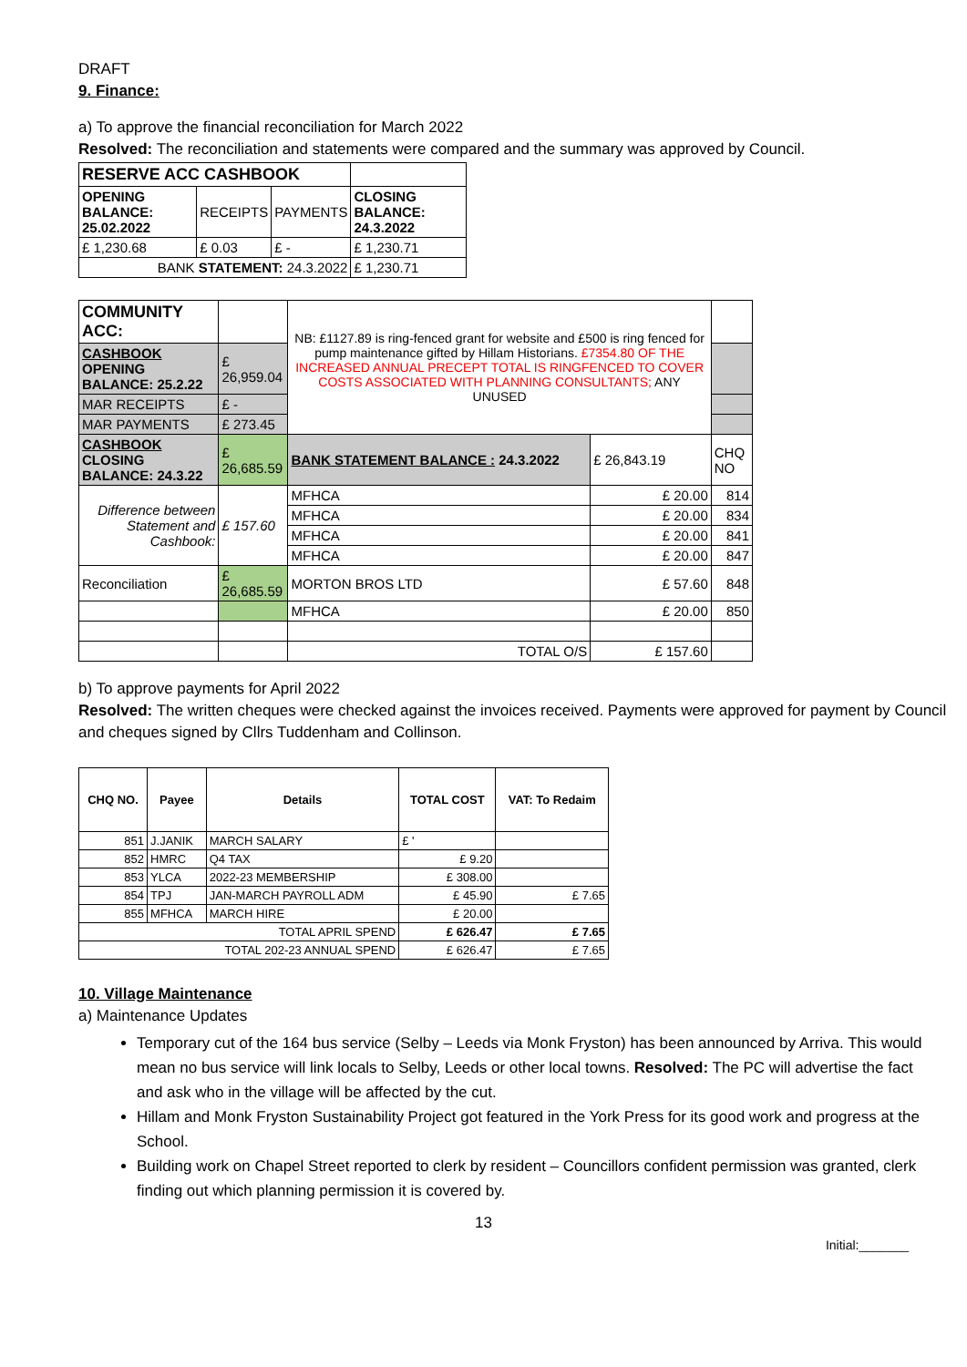DRAFT
9. Finance:
a) To approve the financial reconciliation for March 2022
Resolved: The reconciliation and statements were compared and the summary was approved by Council.
| RESERVE ACC CASHBOOK | | | |
| OPENING BALANCE: 25.02.2022 | RECEIPTS | PAYMENTS | CLOSING BALANCE: 24.3.2022 |
| £ 1,230.68 | £ 0.03 | £ - | £ 1,230.71 |
| BANK STATEMENT: 24.3.2022 | | | £ 1,230.71 |
| COMMUNITY ACC: | | NB: £1127.89 is ring-fenced grant for website and £500 is ring fenced for pump maintenance gifted by Hillam Historians. £7354.80 OF THE INCREASED ANNUAL PRECEPT TOTAL IS RINGFENCED TO COVER COSTS ASSOCIATED WITH PLANNING CONSULTANTS; ANY UNUSED | | |
| CASHBOOK OPENING BALANCE: 25.2.22 | £ 26,959.04 | | | |
| MAR RECEIPTS | £ - | | | |
| MAR PAYMENTS | £ 273.45 | | | |
| CASHBOOK CLOSING BALANCE: 24.3.22 | £ 26,685.59 | BANK STATEMENT BALANCE : 24.3.2022 | £ 26,843.19 | CHQ NO |
| Difference between Statement and Cashbook: | £ 157.60 | MFHCA | £ 20.00 | 814 |
| | | MFHCA | £ 20.00 | 834 |
| | | MFHCA | £ 20.00 | 841 |
| | | MFHCA | £ 20.00 | 847 |
| Reconciliation | £ 26,685.59 | MORTON BROS LTD | £ 57.60 | 848 |
| | | MFHCA | £ 20.00 | 850 |
| | | TOTAL O/S | £ 157.60 | |
b) To approve payments for April 2022
Resolved: The written cheques were checked against the invoices received. Payments were approved for payment by Council and cheques signed by Cllrs Tuddenham and Collinson.
| CHQ NO. | Payee | Details | TOTAL COST | VAT: To Redaim |
| --- | --- | --- | --- | --- |
| 851 | J.JANIK | MARCH SALARY | £ ' | |
| 852 | HMRC | Q4 TAX | £ 9.20 | |
| 853 | YLCA | 2022-23 MEMBERSHIP | £ 308.00 | |
| 854 | TPJ | JAN-MARCH PAYROLL ADM | £ 45.90 | £ 7.65 |
| 855 | MFHCA | MARCH HIRE | £ 20.00 | |
| TOTAL APRIL SPEND | | | £ 626.47 | £ 7.65 |
| TOTAL 202-23 ANNUAL SPEND | | | £ 626.47 | £ 7.65 |
10. Village Maintenance
a) Maintenance Updates
Temporary cut of the 164 bus service (Selby – Leeds via Monk Fryston) has been announced by Arriva. This would mean no bus service will link locals to Selby, Leeds or other local towns. Resolved: The PC will advertise the fact and ask who in the village will be affected by the cut.
Hillam and Monk Fryston Sustainability Project got featured in the York Press for its good work and progress at the School.
Building work on Chapel Street reported to clerk by resident – Councillors confident permission was granted, clerk finding out which planning permission it is covered by.
13
Initial:_______